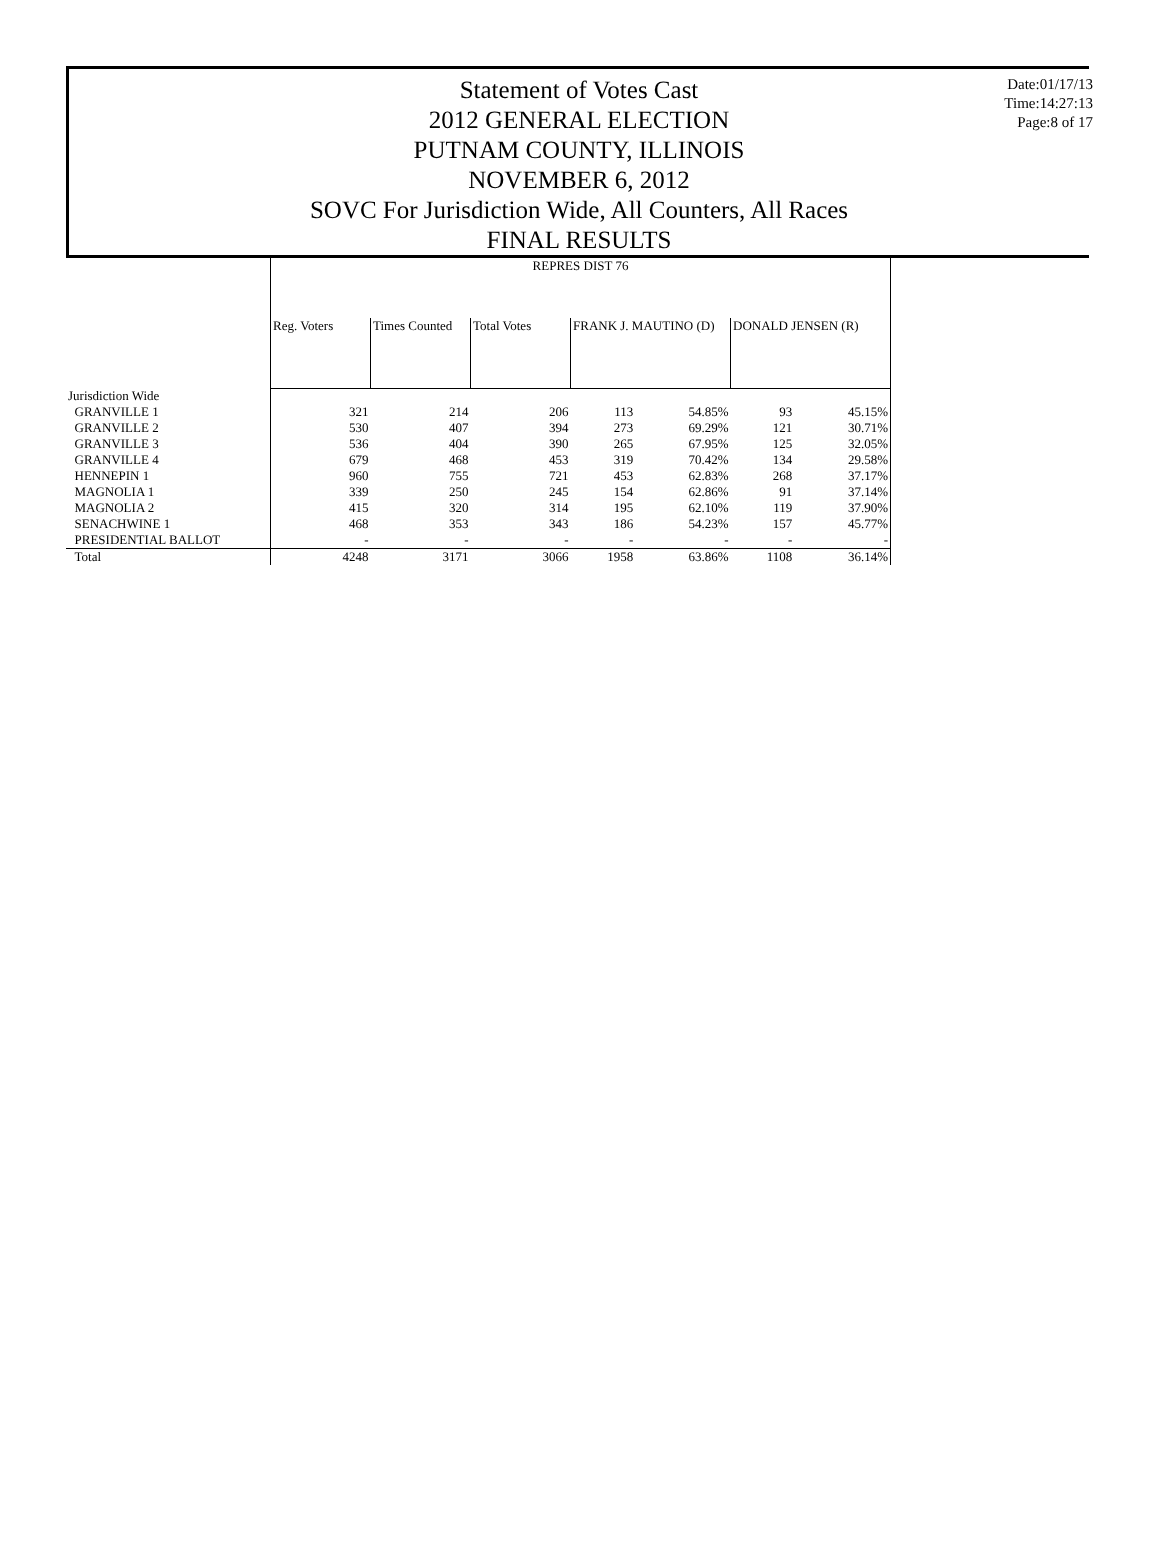Statement of Votes Cast
2012 GENERAL ELECTION
PUTNAM COUNTY, ILLINOIS
NOVEMBER 6, 2012
SOVC For Jurisdiction Wide, All Counters, All Races
FINAL RESULTS
Date:01/17/13
Time:14:27:13
Page:8 of 17
| | REPRES DIST 76 | | | | | | |
| | Reg. Voters | Times Counted | Total Votes | FRANK J. MAUTINO (D) | | DONALD JENSEN (R) | |
| Jurisdiction Wide | | | | | | | |
| GRANVILLE 1 | 321 | 214 | 206 | 113 | 54.85% | 93 | 45.15% |
| GRANVILLE 2 | 530 | 407 | 394 | 273 | 69.29% | 121 | 30.71% |
| GRANVILLE 3 | 536 | 404 | 390 | 265 | 67.95% | 125 | 32.05% |
| GRANVILLE 4 | 679 | 468 | 453 | 319 | 70.42% | 134 | 29.58% |
| HENNEPIN 1 | 960 | 755 | 721 | 453 | 62.83% | 268 | 37.17% |
| MAGNOLIA 1 | 339 | 250 | 245 | 154 | 62.86% | 91 | 37.14% |
| MAGNOLIA 2 | 415 | 320 | 314 | 195 | 62.10% | 119 | 37.90% |
| SENACHWINE 1 | 468 | 353 | 343 | 186 | 54.23% | 157 | 45.77% |
| PRESIDENTIAL BALLOT | - | - | - | - | - | - | - |
| Total | 4248 | 3171 | 3066 | 1958 | 63.86% | 1108 | 36.14% |